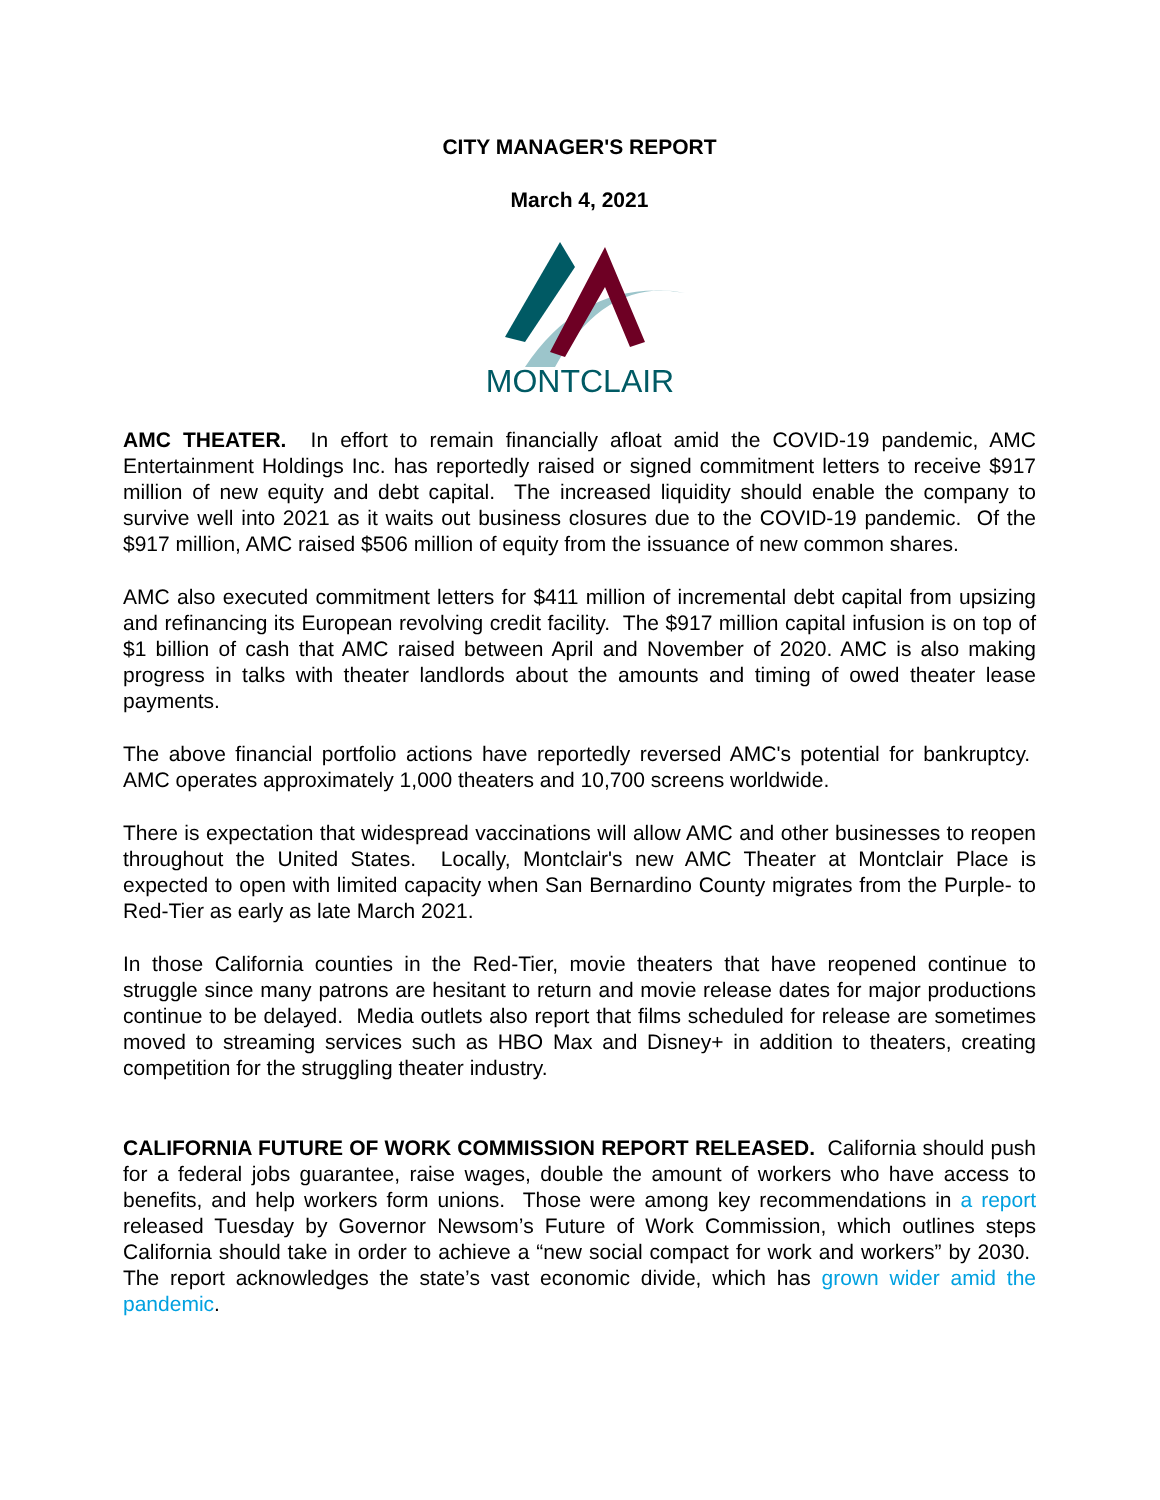CITY MANAGER'S REPORT
March 4, 2021
MONTCLAIR
AMC THEATER. In effort to remain financially afloat amid the COVID-19 pandemic, AMC Entertainment Holdings Inc. has reportedly raised or signed commitment letters to receive $917 million of new equity and debt capital. The increased liquidity should enable the company to survive well into 2021 as it waits out business closures due to the COVID-19 pandemic. Of the $917 million, AMC raised $506 million of equity from the issuance of new common shares.
AMC also executed commitment letters for $411 million of incremental debt capital from upsizing and refinancing its European revolving credit facility. The $917 million capital infusion is on top of $1 billion of cash that AMC raised between April and November of 2020. AMC is also making progress in talks with theater landlords about the amounts and timing of owed theater lease payments.
The above financial portfolio actions have reportedly reversed AMC's potential for bankruptcy. AMC operates approximately 1,000 theaters and 10,700 screens worldwide.
There is expectation that widespread vaccinations will allow AMC and other businesses to reopen throughout the United States. Locally, Montclair's new AMC Theater at Montclair Place is expected to open with limited capacity when San Bernardino County migrates from the Purple- to Red-Tier as early as late March 2021.
In those California counties in the Red-Tier, movie theaters that have reopened continue to struggle since many patrons are hesitant to return and movie release dates for major productions continue to be delayed. Media outlets also report that films scheduled for release are sometimes moved to streaming services such as HBO Max and Disney+ in addition to theaters, creating competition for the struggling theater industry.
CALIFORNIA FUTURE OF WORK COMMISSION REPORT RELEASED. California should push for a federal jobs guarantee, raise wages, double the amount of workers who have access to benefits, and help workers form unions. Those were among key recommendations in a report released Tuesday by Governor Newsom’s Future of Work Commission, which outlines steps California should take in order to achieve a “new social compact for work and workers” by 2030. The report acknowledges the state’s vast economic divide, which has grown wider amid the pandemic.